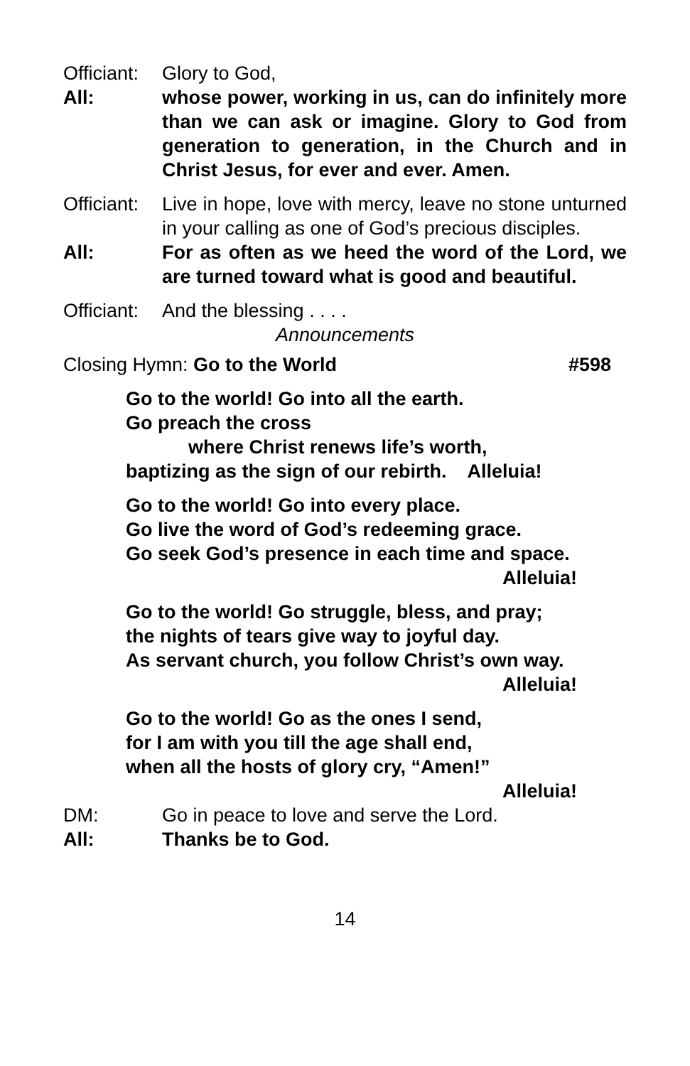Officiant:
Glory to God,
All: whose power, working in us, can do infinitely more than we can ask or imagine. Glory to God from generation to generation, in the Church and in Christ Jesus, for ever and ever. Amen.
Officiant:
Live in hope, love with mercy, leave no stone unturned in your calling as one of God’s precious disciples.
All: For as often as we heed the word of the Lord, we are turned toward what is good and beautiful.
Officiant:
And the blessing . . . .
Announcements
Closing Hymn: Go to the World #598
Go to the world! Go into all the earth.
Go preach the cross
where Christ renews life’s worth,
baptizing as the sign of our rebirth. Alleluia!
Go to the world! Go into every place.
Go live the word of God’s redeeming grace.
Go seek God’s presence in each time and space.
Alleluia!
Go to the world! Go struggle, bless, and pray;
the nights of tears give way to joyful day.
As servant church, you follow Christ’s own way.
Alleluia!
Go to the world! Go as the ones I send,
for I am with you till the age shall end,
when all the hosts of glory cry, “Amen!”
Alleluia!
DM: Go in peace to love and serve the Lord.
All: Thanks be to God.
14